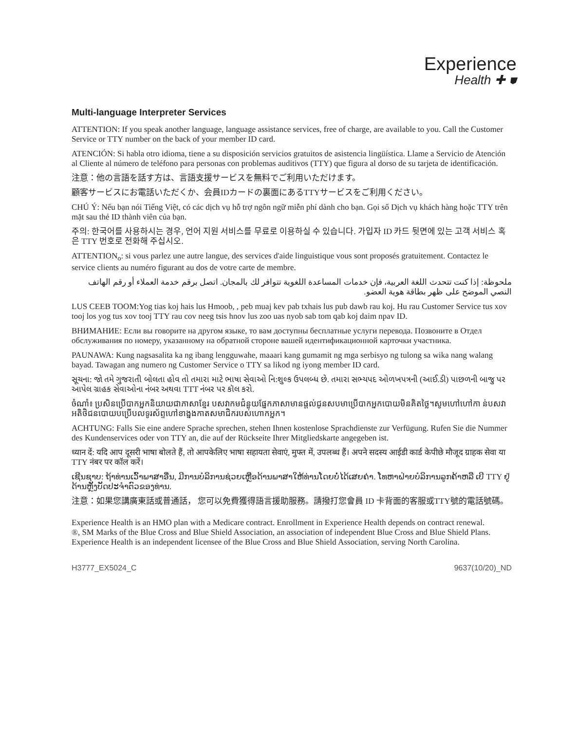Experience
Health ✚ ⛊
Multi-language Interpreter Services
ATTENTION: If you speak another language, language assistance services, free of charge, are available to you. Call the Customer Service or TTY number on the back of your member ID card.
ATENCIÓN: Si habla otro idioma, tiene a su disposición servicios gratuitos de asistencia lingüística. Llame a Servicio de Atención al Cliente al número de teléfono para personas con problemas auditivos (TTY) que figura al dorso de su tarjeta de identificación.
注意：他の言語を話す方は、言語支援サービスを無料でご利用いただけます。
顧客サービスにお電話いただくか、会員IDカードの裏面にあるTTYサービスをご利用ください。
CHÚ Ý: Nếu bạn nói Tiếng Việt, có các dịch vụ hỗ trợ ngôn ngữ miễn phí dành cho bạn. Gọi số Dịch vụ khách hàng hoặc TTY trên mặt sau thẻ ID thành viên của bạn.
주의: 한국어를 사용하시는 경우, 언어 지원 서비스를 무료로 이용하실 수 있습니다. 가입자 ID 카드 뒷면에 있는 고객 서비스 혹은 TTY 번호로 전화해 주십시오.
ATTENTION<sub>o</sub>: si vous parlez une autre langue, des services d'aide linguistique vous sont proposés gratuitement. Contactez le service clients au numéro figurant au dos de votre carte de membre.
ملحوظة: إذا كنت تتحدث اللغة العربية، فإن خدمات المساعدة اللغوية تتوافر لك بالمجان. اتصل برقم خدمة العملاء أو رقم الهاتف النصي الموضح على ظهر بطاقة هوية العضو.
LUS CEEB TOOM:Yog tias koj hais lus Hmoob, , peb muaj kev pab txhais lus pub dawb rau koj. Hu rau Customer Service tus xov tooj los yog tus xov tooj TTY rau cov neeg tsis hnov lus zoo uas nyob sab tom qab koj daim npav ID.
ВНИМАНИЕ: Если вы говорите на другом языке, то вам доступны бесплатные услуги перевода. Позвоните в Отдел обслуживания по номеру, указанному на обратной стороне вашей идентификационной карточки участника.
PAUNAWA: Kung nagsasalita ka ng ibang lengguwahe, maaari kang gumamit ng mga serbisyo ng tulong sa wika nang walang bayad. Tawagan ang numero ng Customer Service o TTY sa likod ng iyong member ID card.
સૂચના: જો તમે ગુજરાતી બોલતા હોવ તો તમારા માટે ભાષા સેવાઓ નિ:શુલ્ક ઉપલબ્ધ છે. તમારા સભ્યપદ ઓળખપત્રની (આઈ.ડી) પાછળની બાજુ પર આપેલ ગ્રાહક સેવાઓના નંબર અથવા TTT નંબર પર કૉલ કરો.
ចំណាំ៖ ប្រសិនប្រើបាកអ្នកនិយាយជាភាសាខ្មែរ បសវាកមជំនួយផ្នែកភាសាមានផ្តល់ជូនសបមាប្រើបាកអ្នកបោយមិនគិតថ្លៃ។សូមហៅហៅកា ន់បសវាអតិថិជនបោយបប្រើបលទូរស័ព្ទហៅខាង្នងកាតសមាជិករបស់ហោកអ្នក។
ACHTUNG: Falls Sie eine andere Sprache sprechen, stehen Ihnen kostenlose Sprachdienste zur Verfügung. Rufen Sie die Nummer des Kundenservices oder von TTY an, die auf der Rückseite Ihrer Mitgliedskarte angegeben ist.
ध्यान दें: यदि आप दूसरी भाषा बोलते हैं, तो आपकेलिए भाषा सहायता सेवाएं, मुफ्त में, उपलब्ध हैं। अपने सदस्य आईडी कार्ड केपीछे मौजूद ग्राहक सेवा या TTY नंबर पर कॉल करें।
ເຊີນຊາບ: ຖ້າທ່ານເວົ້າພາສາອື່ນ, ມີການບໍລິການຊ່ວຍເຫຼືອດ້ານພາສາໃຫ້ທ່ານໂດຍບໍ່ໄດ້ເສຍຄ່າ. ໂທຫາຝ່າຍບໍລິການລູກຄ້າຫລື ເບີ TTY ຢູ່ດ້ານຫຼັງບັດປະຈຳຕົວຂອງທ່ານ.
注意：如果您講廣東話或普通話， 您可以免費獲得語言援助服務。請撥打您會員 ID 卡背面的客服或TTY號的電話號碼。
Experience Health is an HMO plan with a Medicare contract. Enrollment in Experience Health depends on contract renewal.
®, SM Marks of the Blue Cross and Blue Shield Association, an association of independent Blue Cross and Blue Shield Plans. Experience Health is an independent licensee of the Blue Cross and Blue Shield Association, serving North Carolina.
H3777_EX5024_C 9637(10/20)_ND